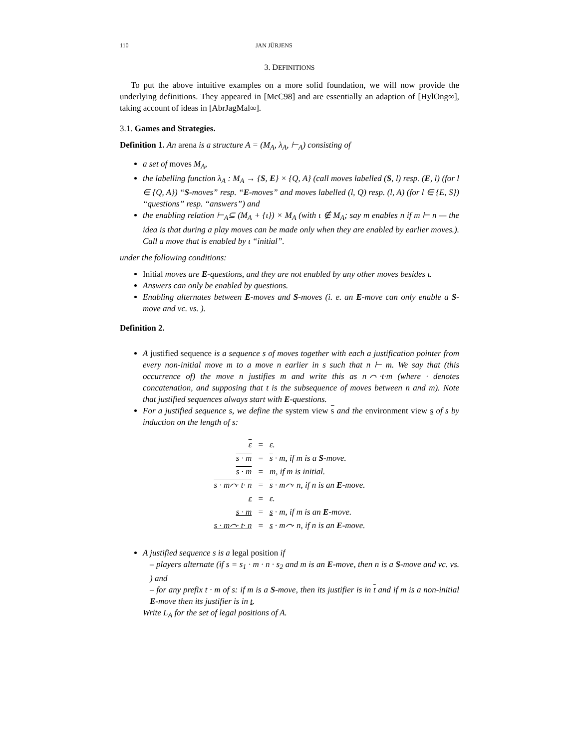110 JAN JÜRJENS
3. DEFINITIONS
To put the above intuitive examples on a more solid foundation, we will now provide the underlying definitions. They appeared in [McC98] and are essentially an adaption of [HylOng∞], taking account of ideas in [AbrJagMal∞].
3.1. Games and Strategies.
Definition 1. An arena is a structure A = (M<sub>A</sub>, λ<sub>A</sub>, ⊢<sub>A</sub>) consisting of
a set of moves M<sub>A</sub>,
the labelling function λ<sub>A</sub> : M<sub>A</sub> → {S, E} × {Q, A} (call moves labelled (S, l) resp. (E, l) (for l ∈ {Q, A}) “S-moves” resp. “E-moves” and moves labelled (l, Q) resp. (l, A) (for l ∈ {E, S}) “questions” resp. “answers”) and
the enabling relation ⊢<sub>A</sub>⊆ (M<sub>A</sub> + {ι}) × M<sub>A</sub> (with ι ∉ M<sub>A</sub>; say m enables n if m ⊢ n — the idea is that during a play moves can be made only when they are enabled by earlier moves.). Call a move that is enabled by ι “initial”.
under the following conditions:
Initial moves are E-questions, and they are not enabled by any other moves besides ι.
Answers can only be enabled by questions.
Enabling alternates between E-moves and S-moves (i. e. an E-move can only enable a S-move and vc. vs. ).
Definition 2.
A justified sequence is a sequence s of moves together with each a justification pointer from every non-initial move m to a move n earlier in s such that n ⊢ m. We say that (this occurrence of) the move n justifies m and write this as n⌒·t·m (where · denotes concatenation, and supposing that t is the subsequence of moves between n and m). Note that justified sequences always start with E-questions.
For a justified sequence s, we define the system view s and the environment view s of s by induction on the length of s:
| ε | = | ε. |
| s · m | = | s · m, if m is a S -move. |
| s · m | = | m, if m is initial. |
| s · m⌒· t· n | = | s · m⌒· n, if n is an E -move. |
| ε | = | ε. |
| s · m | = | s · m, if m is an E -move. |
| s · m⌒· t· n | = | s · m⌒· n, if n is an E -move. |
A justified sequence s is a legal position if
– players alternate (if s = s<sub>1</sub> · m · n · s<sub>2</sub> and m is an E-move, then n is a S-move and vc. vs. ) and
– for any prefix t · m of s: if m is a S-move, then its justifier is in t and if m is a non-initial E-move then its justifier is in t.
Write L<sub>A</sub> for the set of legal positions of A.